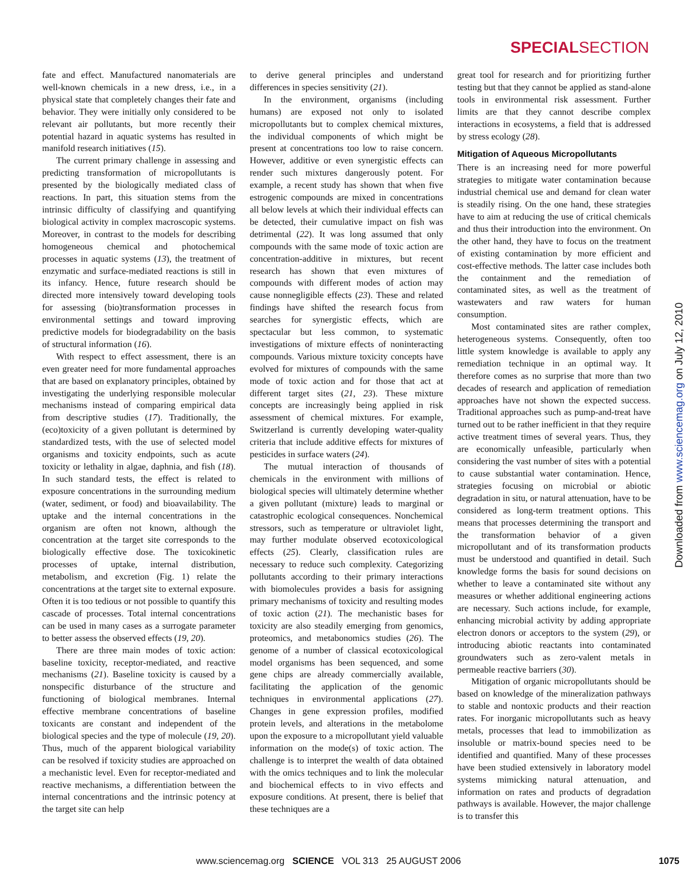SPECIALSECTION
fate and effect. Manufactured nanomaterials are well-known chemicals in a new dress, i.e., in a physical state that completely changes their fate and behavior. They were initially only considered to be relevant air pollutants, but more recently their potential hazard in aquatic systems has resulted in manifold research initiatives (15).
The current primary challenge in assessing and predicting transformation of micropollutants is presented by the biologically mediated class of reactions. In part, this situation stems from the intrinsic difficulty of classifying and quantifying biological activity in complex macroscopic systems. Moreover, in contrast to the models for describing homogeneous chemical and photochemical processes in aquatic systems (13), the treatment of enzymatic and surface-mediated reactions is still in its infancy. Hence, future research should be directed more intensively toward developing tools for assessing (bio)transformation processes in environmental settings and toward improving predictive models for biodegradability on the basis of structural information (16).
With respect to effect assessment, there is an even greater need for more fundamental approaches that are based on explanatory principles, obtained by investigating the underlying responsible molecular mechanisms instead of comparing empirical data from descriptive studies (17). Traditionally, the (eco)toxicity of a given pollutant is determined by standardized tests, with the use of selected model organisms and toxicity endpoints, such as acute toxicity or lethality in algae, daphnia, and fish (18). In such standard tests, the effect is related to exposure concentrations in the surrounding medium (water, sediment, or food) and bioavailability. The uptake and the internal concentrations in the organism are often not known, although the concentration at the target site corresponds to the biologically effective dose. The toxicokinetic processes of uptake, internal distribution, metabolism, and excretion (Fig. 1) relate the concentrations at the target site to external exposure. Often it is too tedious or not possible to quantify this cascade of processes. Total internal concentrations can be used in many cases as a surrogate parameter to better assess the observed effects (19, 20).
There are three main modes of toxic action: baseline toxicity, receptor-mediated, and reactive mechanisms (21). Baseline toxicity is caused by a nonspecific disturbance of the structure and functioning of biological membranes. Internal effective membrane concentrations of baseline toxicants are constant and independent of the biological species and the type of molecule (19, 20). Thus, much of the apparent biological variability can be resolved if toxicity studies are approached on a mechanistic level. Even for receptor-mediated and reactive mechanisms, a differentiation between the internal concentrations and the intrinsic potency at the target site can help
to derive general principles and understand differences in species sensitivity (21).
In the environment, organisms (including humans) are exposed not only to isolated micropollutants but to complex chemical mixtures, the individual components of which might be present at concentrations too low to raise concern. However, additive or even synergistic effects can render such mixtures dangerously potent. For example, a recent study has shown that when five estrogenic compounds are mixed in concentrations all below levels at which their individual effects can be detected, their cumulative impact on fish was detrimental (22). It was long assumed that only compounds with the same mode of toxic action are concentration-additive in mixtures, but recent research has shown that even mixtures of compounds with different modes of action may cause nonnegligible effects (23). These and related findings have shifted the research focus from searches for synergistic effects, which are spectacular but less common, to systematic investigations of mixture effects of noninteracting compounds. Various mixture toxicity concepts have evolved for mixtures of compounds with the same mode of toxic action and for those that act at different target sites (21, 23). These mixture concepts are increasingly being applied in risk assessment of chemical mixtures. For example, Switzerland is currently developing water-quality criteria that include additive effects for mixtures of pesticides in surface waters (24).
The mutual interaction of thousands of chemicals in the environment with millions of biological species will ultimately determine whether a given pollutant (mixture) leads to marginal or catastrophic ecological consequences. Nonchemical stressors, such as temperature or ultraviolet light, may further modulate observed ecotoxicological effects (25). Clearly, classification rules are necessary to reduce such complexity. Categorizing pollutants according to their primary interactions with biomolecules provides a basis for assigning primary mechanisms of toxicity and resulting modes of toxic action (21). The mechanistic bases for toxicity are also steadily emerging from genomics, proteomics, and metabonomics studies (26). The genome of a number of classical ecotoxicological model organisms has been sequenced, and some gene chips are already commercially available, facilitating the application of the genomic techniques in environmental applications (27). Changes in gene expression profiles, modified protein levels, and alterations in the metabolome upon the exposure to a micropollutant yield valuable information on the mode(s) of toxic action. The challenge is to interpret the wealth of data obtained with the omics techniques and to link the molecular and biochemical effects to in vivo effects and exposure conditions. At present, there is belief that these techniques are a
great tool for research and for prioritizing further testing but that they cannot be applied as stand-alone tools in environmental risk assessment. Further limits are that they cannot describe complex interactions in ecosystems, a field that is addressed by stress ecology (28).
Mitigation of Aqueous Micropollutants
There is an increasing need for more powerful strategies to mitigate water contamination because industrial chemical use and demand for clean water is steadily rising. On the one hand, these strategies have to aim at reducing the use of critical chemicals and thus their introduction into the environment. On the other hand, they have to focus on the treatment of existing contamination by more efficient and cost-effective methods. The latter case includes both the containment and the remediation of contaminated sites, as well as the treatment of wastewaters and raw waters for human consumption.
Most contaminated sites are rather complex, heterogeneous systems. Consequently, often too little system knowledge is available to apply any remediation technique in an optimal way. It therefore comes as no surprise that more than two decades of research and application of remediation approaches have not shown the expected success. Traditional approaches such as pump-and-treat have turned out to be rather inefficient in that they require active treatment times of several years. Thus, they are economically unfeasible, particularly when considering the vast number of sites with a potential to cause substantial water contamination. Hence, strategies focusing on microbial or abiotic degradation in situ, or natural attenuation, have to be considered as long-term treatment options. This means that processes determining the transport and the transformation behavior of a given micropollutant and of its transformation products must be understood and quantified in detail. Such knowledge forms the basis for sound decisions on whether to leave a contaminated site without any measures or whether additional engineering actions are necessary. Such actions include, for example, enhancing microbial activity by adding appropriate electron donors or acceptors to the system (29), or introducing abiotic reactants into contaminated groundwaters such as zero-valent metals in permeable reactive barriers (30).
Mitigation of organic micropollutants should be based on knowledge of the mineralization pathways to stable and nontoxic products and their reaction rates. For inorganic micropollutants such as heavy metals, processes that lead to immobilization as insoluble or matrix-bound species need to be identified and quantified. Many of these processes have been studied extensively in laboratory model systems mimicking natural attenuation, and information on rates and products of degradation pathways is available. However, the major challenge is to transfer this
Downloaded from www.sciencemag.org on July 12, 2010
www.sciencemag.org SCIENCE VOL 313 25 AUGUST 2006 1075